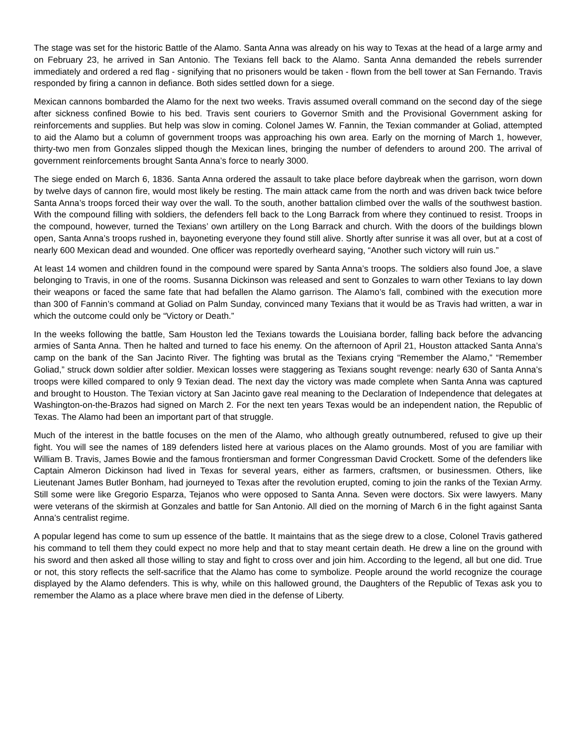The stage was set for the historic Battle of the Alamo. Santa Anna was already on his way to Texas at the head of a large army and on February 23, he arrived in San Antonio. The Texians fell back to the Alamo. Santa Anna demanded the rebels surrender immediately and ordered a red flag - signifying that no prisoners would be taken - flown from the bell tower at San Fernando. Travis responded by firing a cannon in defiance. Both sides settled down for a siege.
Mexican cannons bombarded the Alamo for the next two weeks. Travis assumed overall command on the second day of the siege after sickness confined Bowie to his bed. Travis sent couriers to Governor Smith and the Provisional Government asking for reinforcements and supplies. But help was slow in coming. Colonel James W. Fannin, the Texian commander at Goliad, attempted to aid the Alamo but a column of government troops was approaching his own area. Early on the morning of March 1, however, thirty-two men from Gonzales slipped though the Mexican lines, bringing the number of defenders to around 200. The arrival of government reinforcements brought Santa Anna’s force to nearly 3000.
The siege ended on March 6, 1836. Santa Anna ordered the assault to take place before daybreak when the garrison, worn down by twelve days of cannon fire, would most likely be resting. The main attack came from the north and was driven back twice before Santa Anna’s troops forced their way over the wall. To the south, another battalion climbed over the walls of the southwest bastion. With the compound filling with soldiers, the defenders fell back to the Long Barrack from where they continued to resist. Troops in the compound, however, turned the Texians’ own artillery on the Long Barrack and church. With the doors of the buildings blown open, Santa Anna’s troops rushed in, bayoneting everyone they found still alive. Shortly after sunrise it was all over, but at a cost of nearly 600 Mexican dead and wounded. One officer was reportedly overheard saying, “Another such victory will ruin us.”
At least 14 women and children found in the compound were spared by Santa Anna’s troops. The soldiers also found Joe, a slave belonging to Travis, in one of the rooms. Susanna Dickinson was released and sent to Gonzales to warn other Texians to lay down their weapons or faced the same fate that had befallen the Alamo garrison. The Alamo’s fall, combined with the execution more than 300 of Fannin’s command at Goliad on Palm Sunday, convinced many Texians that it would be as Travis had written, a war in which the outcome could only be “Victory or Death.”
In the weeks following the battle, Sam Houston led the Texians towards the Louisiana border, falling back before the advancing armies of Santa Anna. Then he halted and turned to face his enemy. On the afternoon of April 21, Houston attacked Santa Anna’s camp on the bank of the San Jacinto River. The fighting was brutal as the Texians crying “Remember the Alamo,” “Remember Goliad,” struck down soldier after soldier. Mexican losses were staggering as Texians sought revenge: nearly 630 of Santa Anna’s troops were killed compared to only 9 Texian dead. The next day the victory was made complete when Santa Anna was captured and brought to Houston. The Texian victory at San Jacinto gave real meaning to the Declaration of Independence that delegates at Washington-on-the-Brazos had signed on March 2. For the next ten years Texas would be an independent nation, the Republic of Texas. The Alamo had been an important part of that struggle.
Much of the interest in the battle focuses on the men of the Alamo, who although greatly outnumbered, refused to give up their fight. You will see the names of 189 defenders listed here at various places on the Alamo grounds. Most of you are familiar with William B. Travis, James Bowie and the famous frontiersman and former Congressman David Crockett. Some of the defenders like Captain Almeron Dickinson had lived in Texas for several years, either as farmers, craftsmen, or businessmen. Others, like Lieutenant James Butler Bonham, had journeyed to Texas after the revolution erupted, coming to join the ranks of the Texian Army. Still some were like Gregorio Esparza, Tejanos who were opposed to Santa Anna. Seven were doctors. Six were lawyers. Many were veterans of the skirmish at Gonzales and battle for San Antonio. All died on the morning of March 6 in the fight against Santa Anna’s centralist regime.
A popular legend has come to sum up essence of the battle. It maintains that as the siege drew to a close, Colonel Travis gathered his command to tell them they could expect no more help and that to stay meant certain death. He drew a line on the ground with his sword and then asked all those willing to stay and fight to cross over and join him. According to the legend, all but one did. True or not, this story reflects the self-sacrifice that the Alamo has come to symbolize. People around the world recognize the courage displayed by the Alamo defenders. This is why, while on this hallowed ground, the Daughters of the Republic of Texas ask you to remember the Alamo as a place where brave men died in the defense of Liberty.